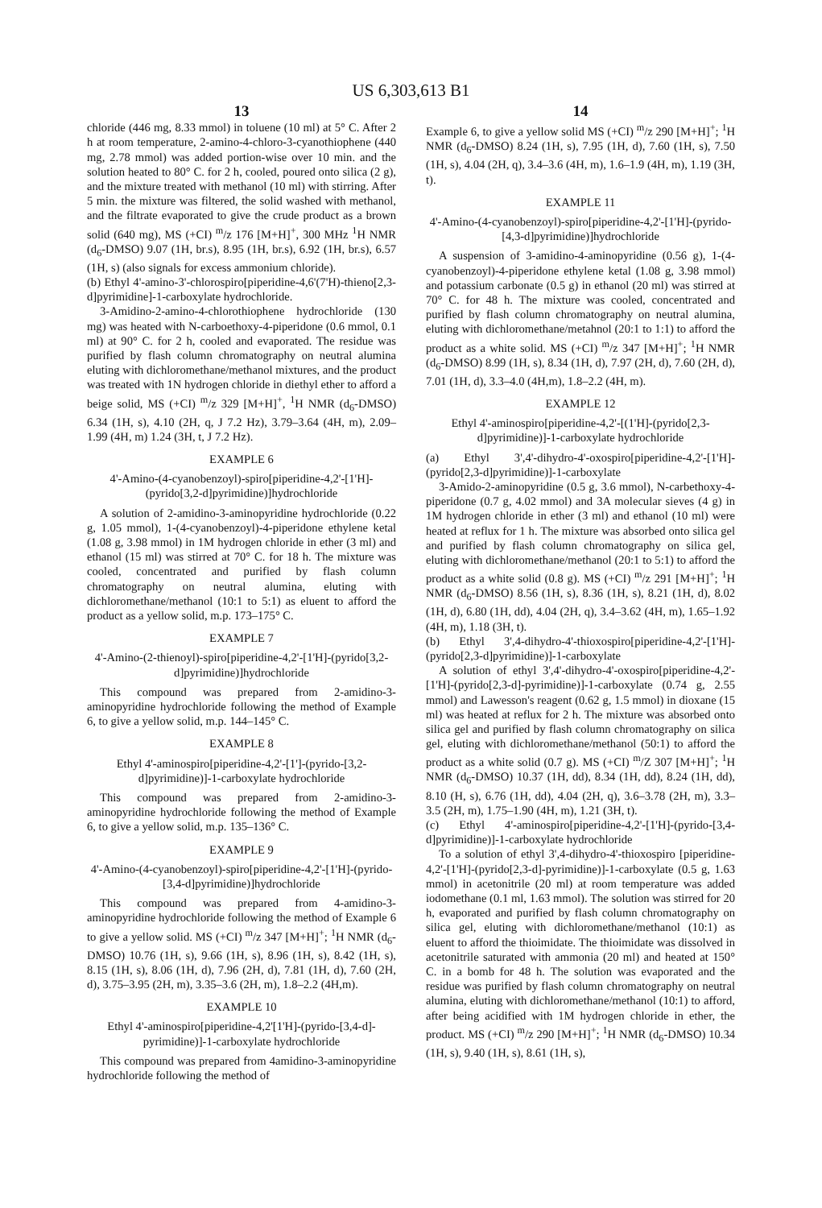US 6,303,613 B1
13
chloride (446 mg, 8.33 mmol) in toluene (10 ml) at 5° C. After 2 h at room temperature, 2-amino-4-chloro-3-cyanothiophene (440 mg, 2.78 mmol) was added portion-wise over 10 min. and the solution heated to 80° C. for 2 h, cooled, poured onto silica (2 g), and the mixture treated with methanol (10 ml) with stirring. After 5 min. the mixture was filtered, the solid washed with methanol, and the filtrate evaporated to give the crude product as a brown solid (640 mg), MS (+CI) <sup>m</sup>/z 176 [M+H]<sup>+</sup>, 300 MHz <sup>1</sup>H NMR (d<sub>6</sub>-DMSO) 9.07 (1H, br.s), 8.95 (1H, br.s), 6.92 (1H, br.s), 6.57 (1H, s) (also signals for excess ammonium chloride).
(b) Ethyl 4'-amino-3'-chlorospiro[piperidine-4,6'(7'H)-thieno[2,3-d]pyrimidine]-1-carboxylate hydrochloride.
3-Amidino-2-amino-4-chlorothiophene hydrochloride (130 mg) was heated with N-carboethoxy-4-piperidone (0.6 mmol, 0.1 ml) at 90° C. for 2 h, cooled and evaporated. The residue was purified by flash column chromatography on neutral alumina eluting with dichloromethane/methanol mixtures, and the product was treated with 1N hydrogen chloride in diethyl ether to afford a beige solid, MS (+CI) <sup>m</sup>/z 329 [M+H]<sup>+</sup>, <sup>1</sup>H NMR (d<sub>6</sub>-DMSO) 6.34 (1H, s), 4.10 (2H, q, J 7.2 Hz), 3.79–3.64 (4H, m), 2.09–1.99 (4H, m) 1.24 (3H, t, J 7.2 Hz).
EXAMPLE 6
4'-Amino-(4-cyanobenzoyl)-spiro[piperidine-4,2'-[1'H]-(pyrido[3,2-d]pyrimidine)]hydrochloride
A solution of 2-amidino-3-aminopyridine hydrochloride (0.22 g, 1.05 mmol), 1-(4-cyanobenzoyl)-4-piperidone ethylene ketal (1.08 g, 3.98 mmol) in 1M hydrogen chloride in ether (3 ml) and ethanol (15 ml) was stirred at 70° C. for 18 h. The mixture was cooled, concentrated and purified by flash column chromatography on neutral alumina, eluting with dichloromethane/methanol (10:1 to 5:1) as eluent to afford the product as a yellow solid, m.p. 173–175° C.
EXAMPLE 7
4'-Amino-(2-thienoyl)-spiro[piperidine-4,2'-[1'H]-(pyrido[3,2-d]pyrimidine)]hydrochloride
This compound was prepared from 2-amidino-3-aminopyridine hydrochloride following the method of Example 6, to give a yellow solid, m.p. 144–145° C.
EXAMPLE 8
Ethyl 4'-aminospiro[piperidine-4,2'-[1']-(pyrido-[3,2-d]pyrimidine)]-1-carboxylate hydrochloride
This compound was prepared from 2-amidino-3-aminopyridine hydrochloride following the method of Example 6, to give a yellow solid, m.p. 135–136° C.
EXAMPLE 9
4'-Amino-(4-cyanobenzoyl)-spiro[piperidine-4,2'-[1'H]-(pyrido-[3,4-d]pyrimidine)]hydrochloride
This compound was prepared from 4-amidino-3-aminopyridine hydrochloride following the method of Example 6 to give a yellow solid. MS (+CI) <sup>m</sup>/z 347 [M+H]<sup>+</sup>; <sup>1</sup>H NMR (d<sub>6</sub>-DMSO) 10.76 (1H, s), 9.66 (1H, s), 8.96 (1H, s), 8.42 (1H, s), 8.15 (1H, s), 8.06 (1H, d), 7.96 (2H, d), 7.81 (1H, d), 7.60 (2H, d), 3.75–3.95 (2H, m), 3.35–3.6 (2H, m), 1.8–2.2 (4H,m).
EXAMPLE 10
Ethyl 4'-aminospiro[piperidine-4,2'[1'H]-(pyrido-[3,4-d]-pyrimidine)]-1-carboxylate hydrochloride
This compound was prepared from 4amidino-3-aminopyridine hydrochloride following the method of
14
Example 6, to give a yellow solid MS (+CI) <sup>m</sup>/z 290 [M+H]<sup>+</sup>; <sup>1</sup>H NMR (d<sub>6</sub>-DMSO) 8.24 (1H, s), 7.95 (1H, d), 7.60 (1H, s), 7.50 (1H, s), 4.04 (2H, q), 3.4–3.6 (4H, m), 1.6–1.9 (4H, m), 1.19 (3H, t).
EXAMPLE 11
4'-Amino-(4-cyanobenzoyl)-spiro[piperidine-4,2'-[1'H]-(pyrido-[4,3-d]pyrimidine)]hydrochloride
A suspension of 3-amidino-4-aminopyridine (0.56 g), 1-(4-cyanobenzoyl)-4-piperidone ethylene ketal (1.08 g, 3.98 mmol) and potassium carbonate (0.5 g) in ethanol (20 ml) was stirred at 70° C. for 48 h. The mixture was cooled, concentrated and purified by flash column chromatography on neutral alumina, eluting with dichloromethane/metahnol (20:1 to 1:1) to afford the product as a white solid. MS (+CI) <sup>m</sup>/z 347 [M+H]<sup>+</sup>; <sup>1</sup>H NMR (d<sub>6</sub>-DMSO) 8.99 (1H, s), 8.34 (1H, d), 7.97 (2H, d), 7.60 (2H, d), 7.01 (1H, d), 3.3–4.0 (4H,m), 1.8–2.2 (4H, m).
EXAMPLE 12
Ethyl 4'-aminospiro[piperidine-4,2'-[(1'H]-(pyrido[2,3-d]pyrimidine)]-1-carboxylate hydrochloride
(a) Ethyl 3',4'-dihydro-4'-oxospiro[piperidine-4,2'-[1'H]-(pyrido[2,3-d]pyrimidine)]-1-carboxylate
3-Amido-2-aminopyridine (0.5 g, 3.6 mmol), N-carbethoxy-4-piperidone (0.7 g, 4.02 mmol) and 3A molecular sieves (4 g) in 1M hydrogen chloride in ether (3 ml) and ethanol (10 ml) were heated at reflux for 1 h. The mixture was absorbed onto silica gel and purified by flash column chromatography on silica gel, eluting with dichloromethane/methanol (20:1 to 5:1) to afford the product as a white solid (0.8 g). MS (+CI) <sup>m</sup>/z 291 [M+H]<sup>+</sup>; <sup>1</sup>H NMR (d<sub>6</sub>-DMSO) 8.56 (1H, s), 8.36 (1H, s), 8.21 (1H, d), 8.02 (1H, d), 6.80 (1H, dd), 4.04 (2H, q), 3.4–3.62 (4H, m), 1.65–1.92 (4H, m), 1.18 (3H, t).
(b) Ethyl 3',4-dihydro-4'-thioxospiro[piperidine-4,2'-[1'H]-(pyrido[2,3-d]pyrimidine)]-1-carboxylate
A solution of ethyl 3',4'-dihydro-4'-oxospiro[piperidine-4,2'-[1'H]-(pyrido[2,3-d]-pyrimidine)]-1-carboxylate (0.74 g, 2.55 mmol) and Lawesson's reagent (0.62 g, 1.5 mmol) in dioxane (15 ml) was heated at reflux for 2 h. The mixture was absorbed onto silica gel and purified by flash column chromatography on silica gel, eluting with dichloromethane/methanol (50:1) to afford the product as a white solid (0.7 g). MS (+CI) <sup>m</sup>/Z 307 [M+H]<sup>+</sup>; <sup>1</sup>H NMR (d<sub>6</sub>-DMSO) 10.37 (1H, dd), 8.34 (1H, dd), 8.24 (1H, dd), 8.10 (H, s), 6.76 (1H, dd), 4.04 (2H, q), 3.6–3.78 (2H, m), 3.3–3.5 (2H, m), 1.75–1.90 (4H, m), 1.21 (3H, t).
(c) Ethyl 4'-aminospiro[piperidine-4,2'-[1'H]-(pyrido-[3,4-d]pyrimidine)]-1-carboxylate hydrochloride
To a solution of ethyl 3',4-dihydro-4'-thioxospiro [piperidine-4,2'-[1'H]-(pyrido[2,3-d]-pyrimidine)]-1-carboxylate (0.5 g, 1.63 mmol) in acetonitrile (20 ml) at room temperature was added iodomethane (0.1 ml, 1.63 mmol). The solution was stirred for 20 h, evaporated and purified by flash column chromatography on silica gel, eluting with dichloromethane/methanol (10:1) as eluent to afford the thioimidate. The thioimidate was dissolved in acetonitrile saturated with ammonia (20 ml) and heated at 150° C. in a bomb for 48 h. The solution was evaporated and the residue was purified by flash column chromatography on neutral alumina, eluting with dichloromethane/methanol (10:1) to afford, after being acidified with 1M hydrogen chloride in ether, the product. MS (+CI) <sup>m</sup>/z 290 [M+H]<sup>+</sup>; <sup>1</sup>H NMR (d<sub>6</sub>-DMSO) 10.34 (1H, s), 9.40 (1H, s), 8.61 (1H, s),